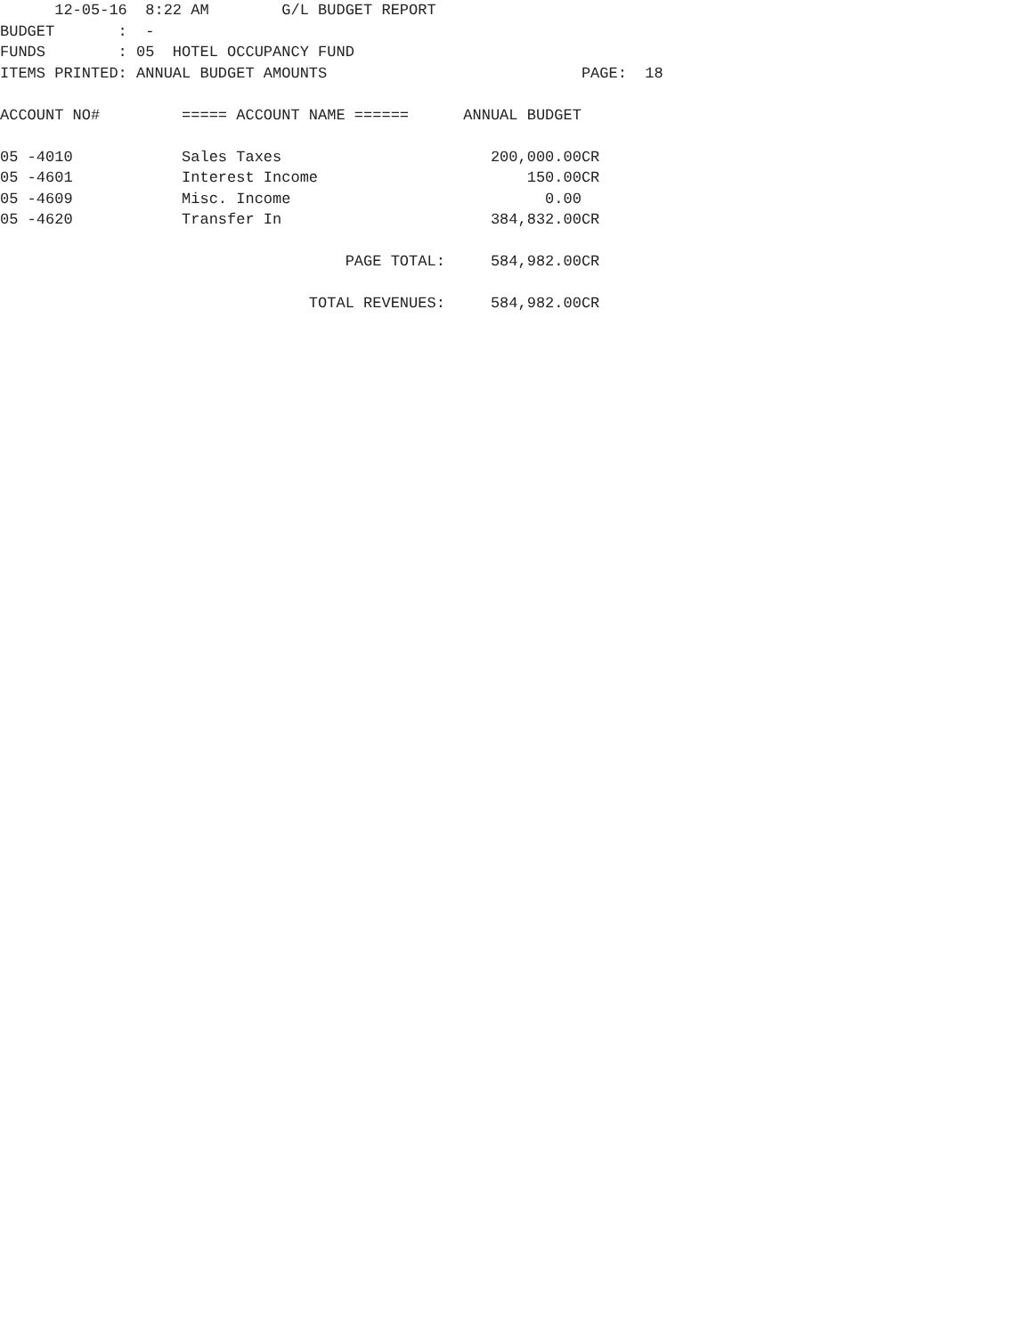12-05-16  8:22 AM        G/L BUDGET REPORT
BUDGET       :  -
FUNDS        : 05  HOTEL OCCUPANCY FUND
ITEMS PRINTED: ANNUAL BUDGET AMOUNTS                            PAGE:  18

ACCOUNT NO#         ===== ACCOUNT NAME ======      ANNUAL BUDGET

05 -4010            Sales Taxes                       200,000.00CR
05 -4601            Interest Income                       150.00CR
05 -4609            Misc. Income                            0.00
05 -4620            Transfer In                       384,832.00CR

                                      PAGE TOTAL:     584,982.00CR

                                  TOTAL REVENUES:     584,982.00CR